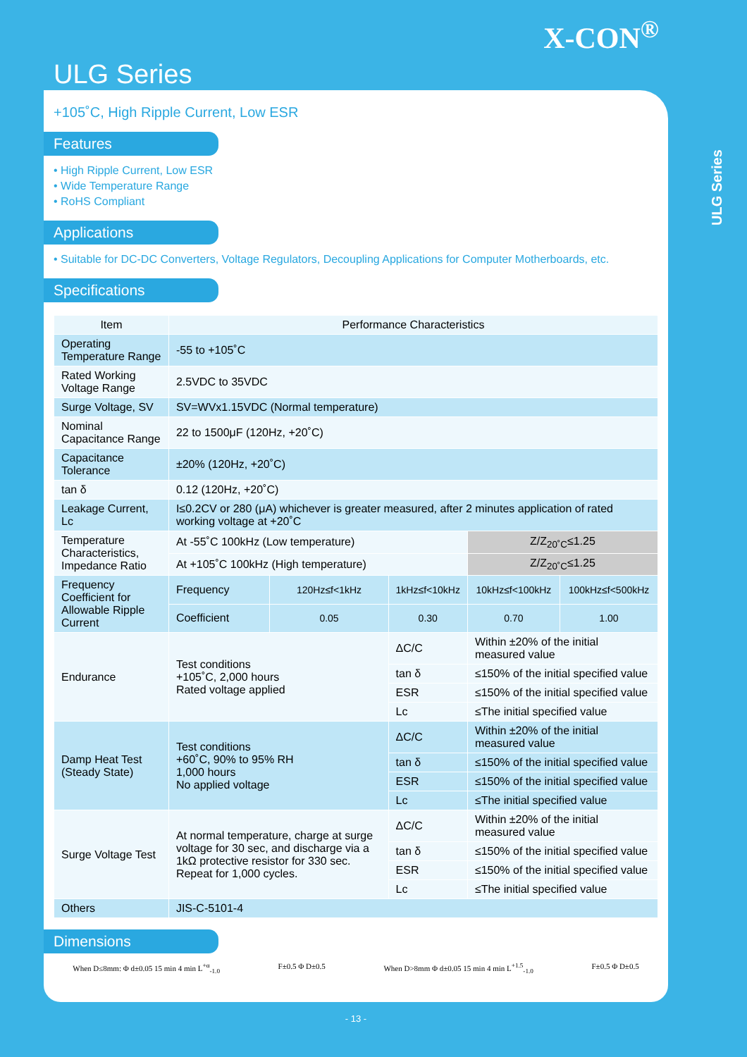X-CON<sup>®</sup>
ULG Series
ULG Series
+105˚C, High Ripple Current, Low ESR
Features
• High Ripple Current, Low ESR
• Wide Temperature Range
• RoHS Compliant
Applications
• Suitable for DC-DC Converters, Voltage Regulators, Decoupling Applications for Computer Motherboards, etc.
Specifications
| Item | Performance Characteristics | | | | |
| --- | --- | --- | --- | --- | --- |
| Operating Temperature Range | -55 to +105˚C | | | | |
| Rated Working Voltage Range | 2.5VDC to 35VDC | | | | |
| Surge Voltage, SV | SV=WVx1.15VDC (Normal temperature) | | | | |
| Nominal Capacitance Range | 22 to 1500μF (120Hz, +20˚C) | | | | |
| Capacitance Tolerance | ±20% (120Hz, +20˚C) | | | | |
| tan δ | 0.12 (120Hz, +20˚C) | | | | |
| Leakage Current, Lc | I≤0.2CV or 280 (μA) whichever is greater measured, after 2 minutes application of rated working voltage at +20˚C | | | | |
| Temperature Characteristics, Impedance Ratio | At -55˚C 100kHz (Low temperature) | | | Z/Z<sub>20˚C</sub>≤1.25 | |
| | At +105˚C 100kHz (High temperature) | | | Z/Z<sub>20˚C</sub>≤1.25 | |
| Frequency Coefficient for Allowable Ripple Current | Frequency | 120Hz≤f<1kHz | 1kHz≤f<10kHz | 10kHz≤f<100kHz | 100kHz≤f<500kHz |
| | Coefficient | 0.05 | 0.30 | 0.70 | 1.00 |
| Endurance | Test conditions +105˚C, 2,000 hours Rated voltage applied | | ΔC/C | Within ±20% of the initial measured value | |
| | | | tan δ | ≤150% of the initial specified value | |
| | | | ESR | ≤150% of the initial specified value | |
| | | | Lc | ≤The initial specified value | |
| Damp Heat Test (Steady State) | Test conditions +60˚C, 90% to 95% RH 1,000 hours No applied voltage | | ΔC/C | Within ±20% of the initial measured value | |
| | | | tan δ | ≤150% of the initial specified value | |
| | | | ESR | ≤150% of the initial specified value | |
| | | | Lc | ≤The initial specified value | |
| Surge Voltage Test | At normal temperature, charge at surge voltage for 30 sec, and discharge via a 1kΩ protective resistor for 330 sec. Repeat for 1,000 cycles. | | ΔC/C | Within ±20% of the initial measured value | |
| | | | tan δ | ≤150% of the initial specified value | |
| | | | ESR | ≤150% of the initial specified value | |
| | | | Lc | ≤The initial specified value | |
| Others | JIS-C-5101-4 | | | | |
Dimensions
When D≤8mm: Φ d±0.05 15 min 4 min L<sup>+α</sup><sub>-1.0</sub>
F±0.5 Φ D±0.5 When D>8mm Φ d±0.05 15 min 4 min L<sup>+1.5</sup><sub>-1.0</sub>
F±0.5 Φ D±0.5
- 13 -